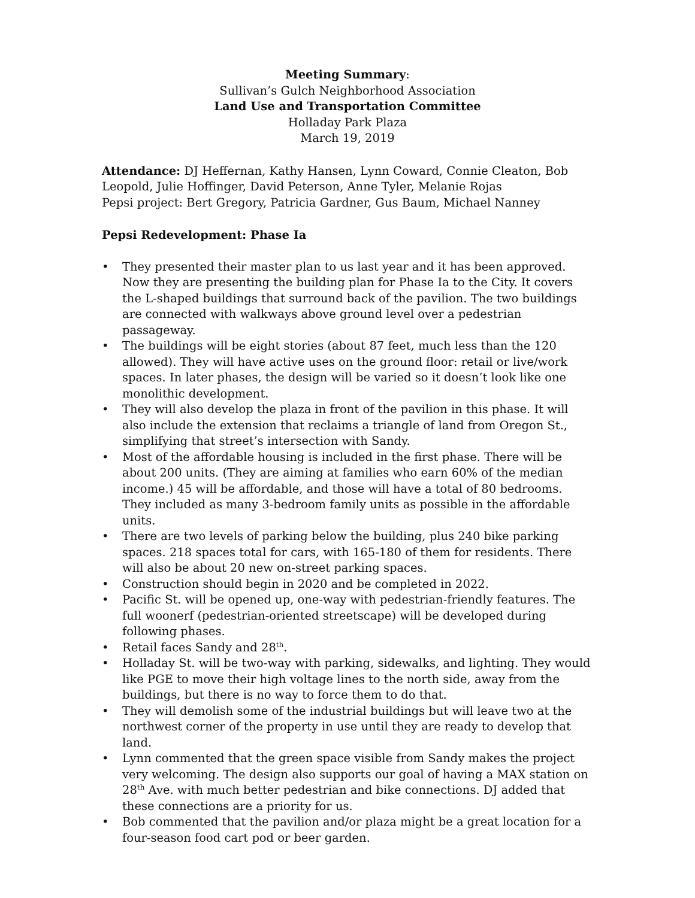Meeting Summary:
Sullivan’s Gulch Neighborhood Association
Land Use and Transportation Committee
Holladay Park Plaza
March 19, 2019
Attendance: DJ Heffernan, Kathy Hansen, Lynn Coward, Connie Cleaton, Bob Leopold, Julie Hoffinger, David Peterson, Anne Tyler, Melanie Rojas
Pepsi project: Bert Gregory, Patricia Gardner, Gus Baum, Michael Nanney
Pepsi Redevelopment: Phase Ia
• They presented their master plan to us last year and it has been approved. Now they are presenting the building plan for Phase Ia to the City. It covers the L-shaped buildings that surround back of the pavilion. The two buildings are connected with walkways above ground level over a pedestrian passageway.
• The buildings will be eight stories (about 87 feet, much less than the 120 allowed). They will have active uses on the ground floor: retail or live/work spaces. In later phases, the design will be varied so it doesn’t look like one monolithic development.
• They will also develop the plaza in front of the pavilion in this phase. It will also include the extension that reclaims a triangle of land from Oregon St., simplifying that street’s intersection with Sandy.
• Most of the affordable housing is included in the first phase. There will be about 200 units. (They are aiming at families who earn 60% of the median income.) 45 will be affordable, and those will have a total of 80 bedrooms. They included as many 3-bedroom family units as possible in the affordable units.
• There are two levels of parking below the building, plus 240 bike parking spaces. 218 spaces total for cars, with 165-180 of them for residents. There will also be about 20 new on-street parking spaces.
• Construction should begin in 2020 and be completed in 2022.
• Pacific St. will be opened up, one-way with pedestrian-friendly features. The full woonerf (pedestrian-oriented streetscape) will be developed during following phases.
• Retail faces Sandy and 28<sup>th</sup>.
• Holladay St. will be two-way with parking, sidewalks, and lighting. They would like PGE to move their high voltage lines to the north side, away from the buildings, but there is no way to force them to do that.
• They will demolish some of the industrial buildings but will leave two at the northwest corner of the property in use until they are ready to develop that land.
• Lynn commented that the green space visible from Sandy makes the project very welcoming. The design also supports our goal of having a MAX station on 28<sup>th</sup> Ave. with much better pedestrian and bike connections. DJ added that these connections are a priority for us.
• Bob commented that the pavilion and/or plaza might be a great location for a four-season food cart pod or beer garden.